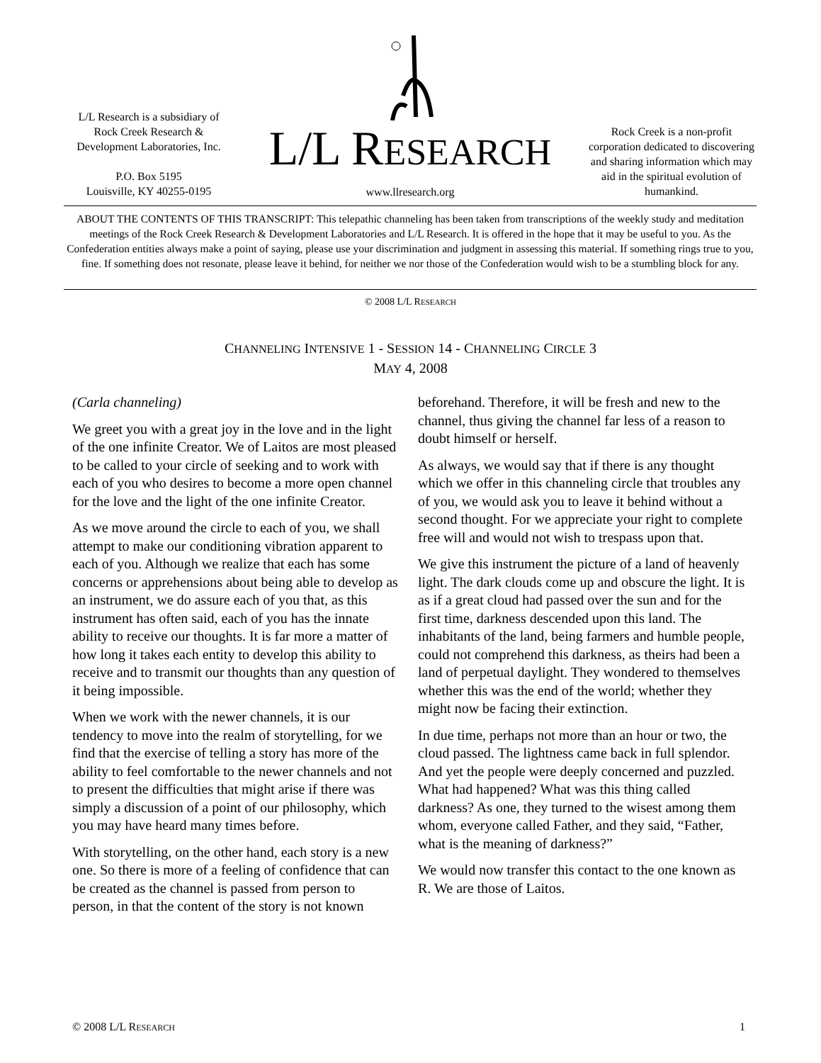L/L Research is a subsidiary of
Rock Creek Research &
Development Laboratories, Inc.
P.O. Box 5195
Louisville, KY 40255-0195
L/L RESEARCH
www.llresearch.org
Rock Creek is a non-profit corporation dedicated to discovering and sharing information which may aid in the spiritual evolution of humankind.
ABOUT THE CONTENTS OF THIS TRANSCRIPT: This telepathic channeling has been taken from transcriptions of the weekly study and meditation meetings of the Rock Creek Research & Development Laboratories and L/L Research. It is offered in the hope that it may be useful to you. As the Confederation entities always make a point of saying, please use your discrimination and judgment in assessing this material. If something rings true to you, fine. If something does not resonate, please leave it behind, for neither we nor those of the Confederation would wish to be a stumbling block for any.
© 2008 L/L RESEARCH
CHANNELING INTENSIVE 1 - SESSION 14 - CHANNELING CIRCLE 3
MAY 4, 2008
(Carla channeling)
We greet you with a great joy in the love and in the light of the one infinite Creator. We of Laitos are most pleased to be called to your circle of seeking and to work with each of you who desires to become a more open channel for the love and the light of the one infinite Creator.
As we move around the circle to each of you, we shall attempt to make our conditioning vibration apparent to each of you. Although we realize that each has some concerns or apprehensions about being able to develop as an instrument, we do assure each of you that, as this instrument has often said, each of you has the innate ability to receive our thoughts. It is far more a matter of how long it takes each entity to develop this ability to receive and to transmit our thoughts than any question of it being impossible.
When we work with the newer channels, it is our tendency to move into the realm of storytelling, for we find that the exercise of telling a story has more of the ability to feel comfortable to the newer channels and not to present the difficulties that might arise if there was simply a discussion of a point of our philosophy, which you may have heard many times before.
With storytelling, on the other hand, each story is a new one. So there is more of a feeling of confidence that can be created as the channel is passed from person to person, in that the content of the story is not known beforehand. Therefore, it will be fresh and new to the channel, thus giving the channel far less of a reason to doubt himself or herself.
As always, we would say that if there is any thought which we offer in this channeling circle that troubles any of you, we would ask you to leave it behind without a second thought. For we appreciate your right to complete free will and would not wish to trespass upon that.
We give this instrument the picture of a land of heavenly light. The dark clouds come up and obscure the light. It is as if a great cloud had passed over the sun and for the first time, darkness descended upon this land. The inhabitants of the land, being farmers and humble people, could not comprehend this darkness, as theirs had been a land of perpetual daylight. They wondered to themselves whether this was the end of the world; whether they might now be facing their extinction.
In due time, perhaps not more than an hour or two, the cloud passed. The lightness came back in full splendor. And yet the people were deeply concerned and puzzled. What had happened? What was this thing called darkness? As one, they turned to the wisest among them whom, everyone called Father, and they said, “Father, what is the meaning of darkness?”
We would now transfer this contact to the one known as R. We are those of Laitos.
© 2008 L/L RESEARCH 1